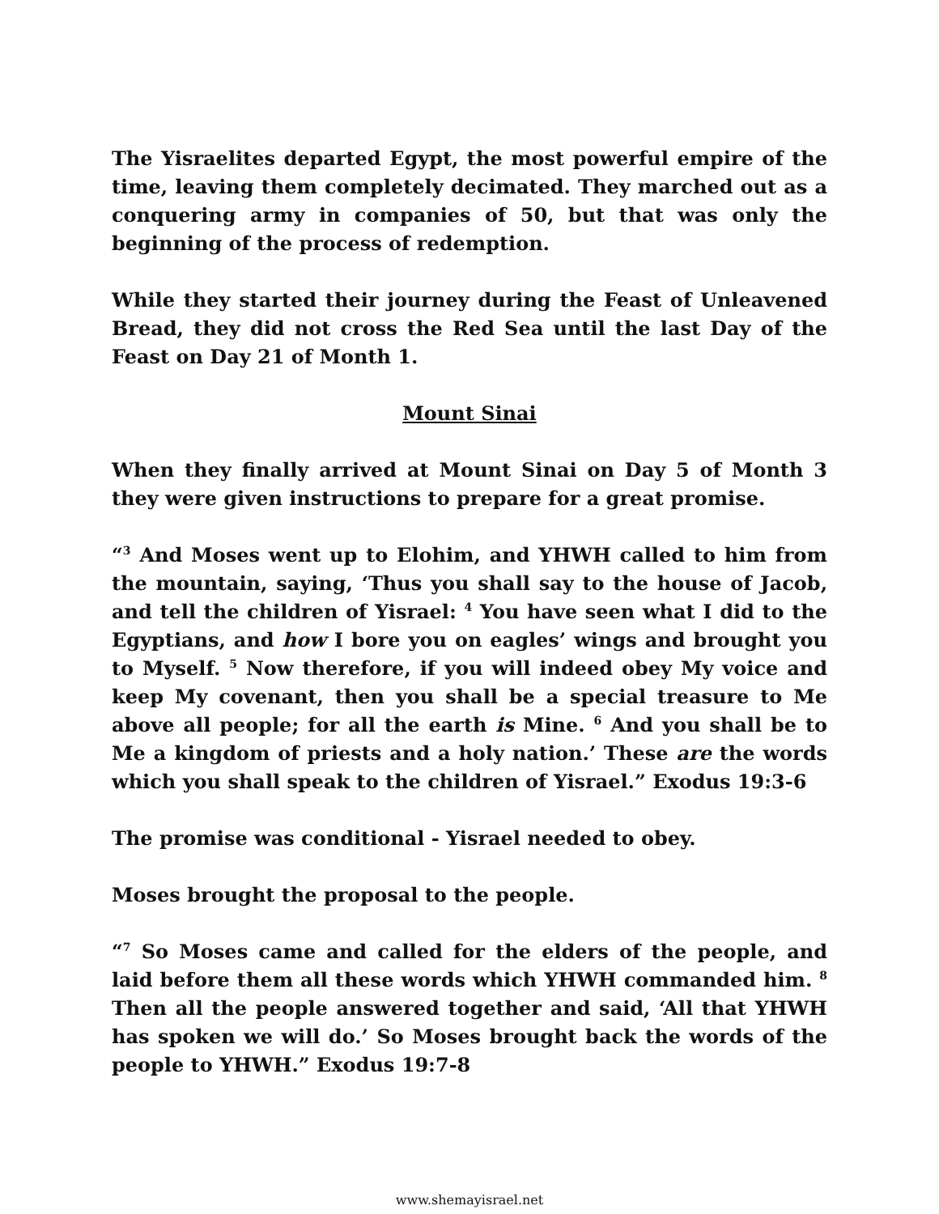The Yisraelites departed Egypt, the most powerful empire of the time, leaving them completely decimated. They marched out as a conquering army in companies of 50, but that was only the beginning of the process of redemption.
While they started their journey during the Feast of Unleavened Bread, they did not cross the Red Sea until the last Day of the Feast on Day 21 of Month 1.
Mount Sinai
When they finally arrived at Mount Sinai on Day 5 of Month 3 they were given instructions to prepare for a great promise.
“<sup>3</sup> And Moses went up to Elohim, and YHWH called to him from the mountain, saying, ‘Thus you shall say to the house of Jacob, and tell the children of Yisrael: <sup>4</sup> You have seen what I did to the Egyptians, and how I bore you on eagles’ wings and brought you to Myself. <sup>5</sup> Now therefore, if you will indeed obey My voice and keep My covenant, then you shall be a special treasure to Me above all people; for all the earth is Mine. <sup>6</sup> And you shall be to Me a kingdom of priests and a holy nation.’ These are the words which you shall speak to the children of Yisrael.” Exodus 19:3-6
The promise was conditional - Yisrael needed to obey.
Moses brought the proposal to the people.
“<sup>7</sup> So Moses came and called for the elders of the people, and laid before them all these words which YHWH commanded him. <sup>8</sup> Then all the people answered together and said, ‘All that YHWH has spoken we will do.’ So Moses brought back the words of the people to YHWH.” Exodus 19:7-8
www.shemayisrael.net